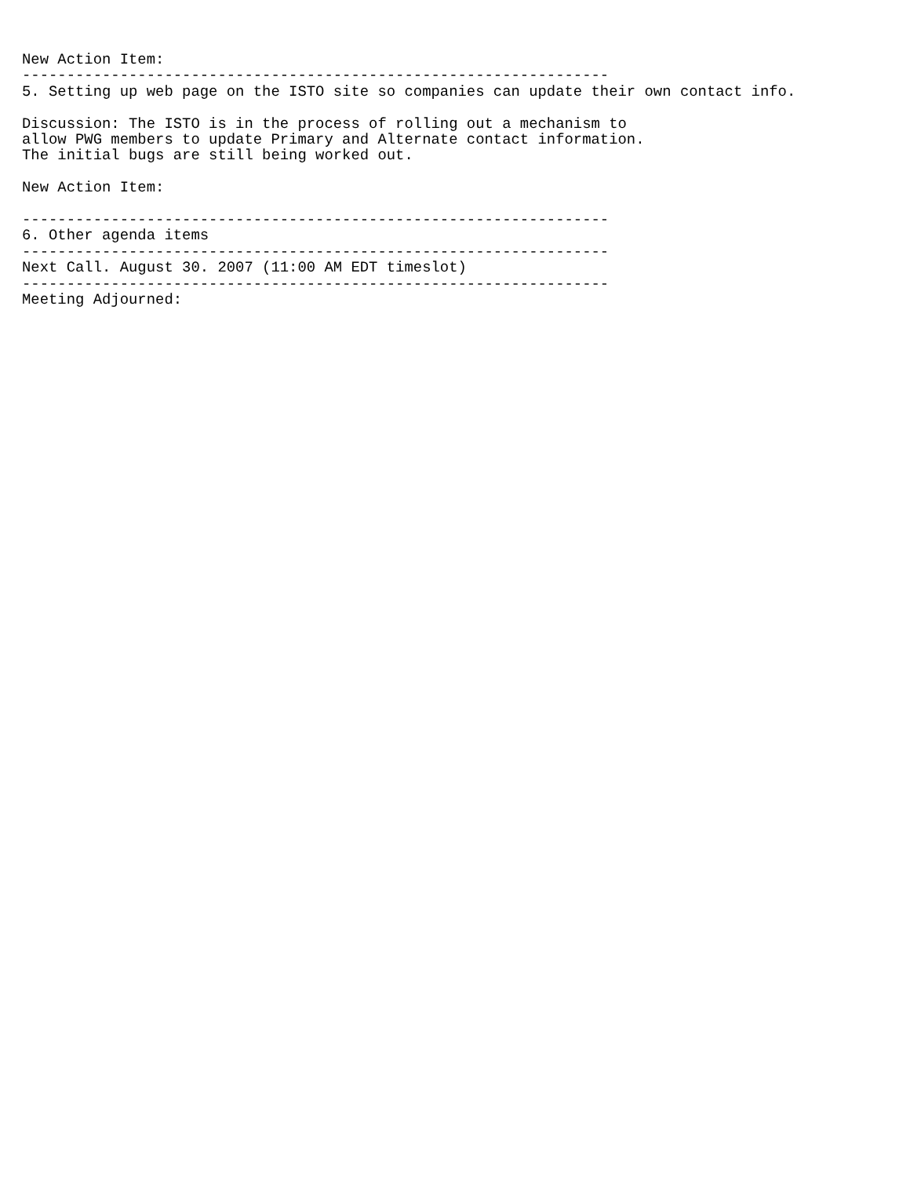New Action Item:
------------------------------------------------------------------
5. Setting up web page on the ISTO site so companies can update their own contact info.

Discussion: The ISTO is in the process of rolling out a mechanism to
allow PWG members to update Primary and Alternate contact information.
The initial bugs are still being worked out.

New Action Item:

------------------------------------------------------------------
6. Other agenda items
------------------------------------------------------------------
Next Call. August 30. 2007 (11:00 AM EDT timeslot)
------------------------------------------------------------------
Meeting Adjourned: